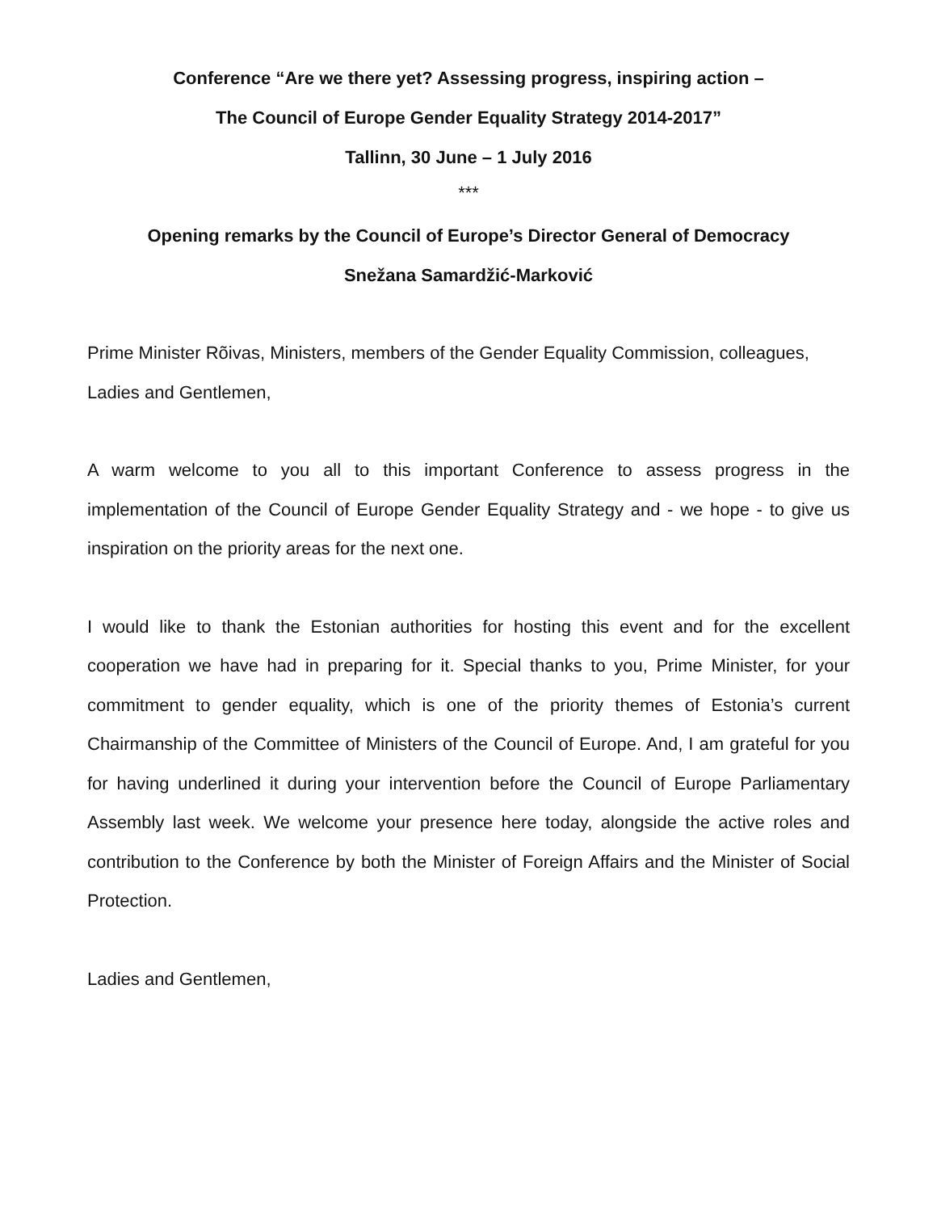Conference “Are we there yet? Assessing progress, inspiring action –
The Council of Europe Gender Equality Strategy 2014-2017”
Tallinn, 30 June – 1 July 2016
***
Opening remarks by the Council of Europe’s Director General of Democracy
Snežana Samardžić-Marković
Prime Minister Rõivas, Ministers, members of the Gender Equality Commission, colleagues, Ladies and Gentlemen,
A warm welcome to you all to this important Conference to assess progress in the implementation of the Council of Europe Gender Equality Strategy and - we hope - to give us inspiration on the priority areas for the next one.
I would like to thank the Estonian authorities for hosting this event and for the excellent cooperation we have had in preparing for it. Special thanks to you, Prime Minister, for your commitment to gender equality, which is one of the priority themes of Estonia’s current Chairmanship of the Committee of Ministers of the Council of Europe. And, I am grateful for you for having underlined it during your intervention before the Council of Europe Parliamentary Assembly last week. We welcome your presence here today, alongside the active roles and contribution to the Conference by both the Minister of Foreign Affairs and the Minister of Social Protection.
Ladies and Gentlemen,